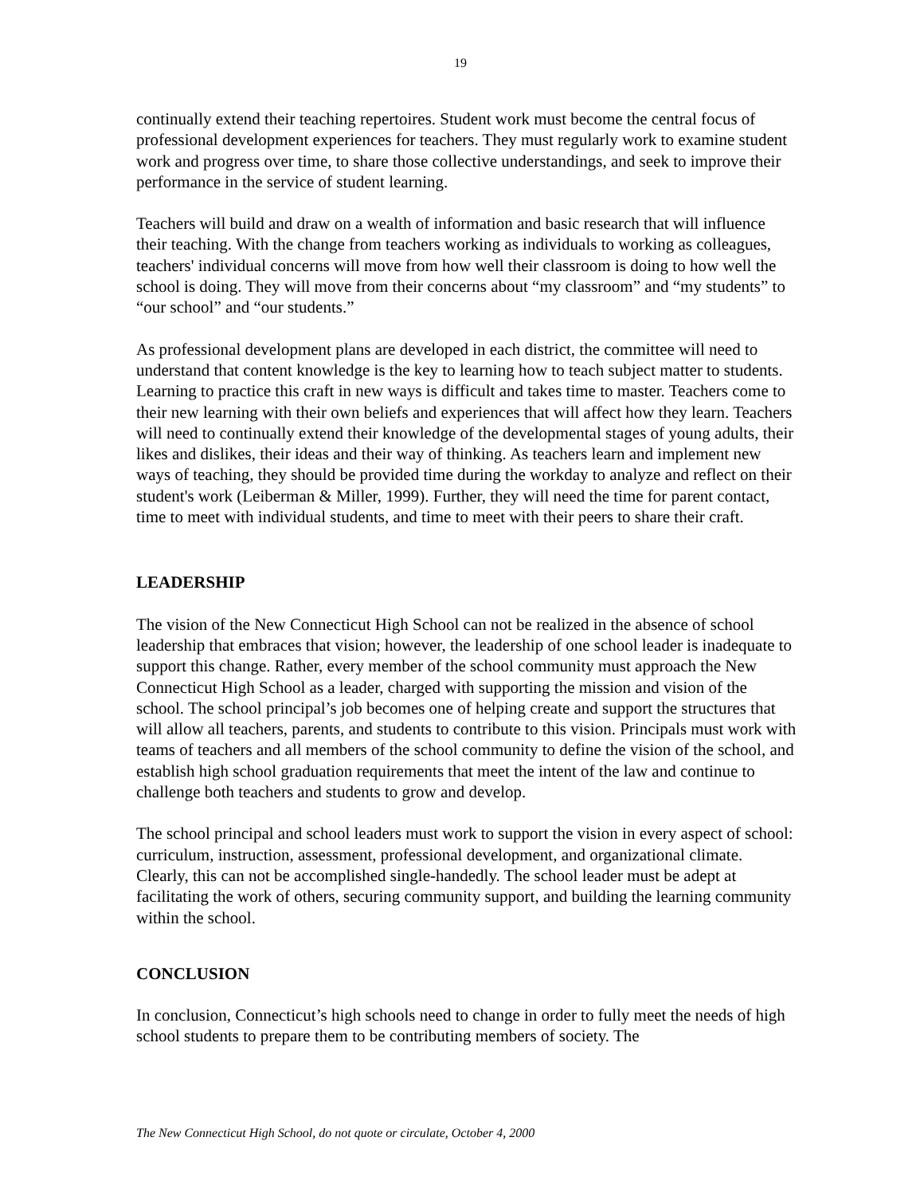19
continually extend their teaching repertoires. Student work must become the central focus of professional development experiences for teachers. They must regularly work to examine student work and progress over time, to share those collective understandings, and seek to improve their performance in the service of student learning.
Teachers will build and draw on a wealth of information and basic research that will influence their teaching. With the change from teachers working as individuals to working as colleagues, teachers' individual concerns will move from how well their classroom is doing to how well the school is doing. They will move from their concerns about “my classroom” and “my students” to “our school” and “our students.”
As professional development plans are developed in each district, the committee will need to understand that content knowledge is the key to learning how to teach subject matter to students. Learning to practice this craft in new ways is difficult and takes time to master. Teachers come to their new learning with their own beliefs and experiences that will affect how they learn. Teachers will need to continually extend their knowledge of the developmental stages of young adults, their likes and dislikes, their ideas and their way of thinking. As teachers learn and implement new ways of teaching, they should be provided time during the workday to analyze and reflect on their student's work (Leiberman & Miller, 1999). Further, they will need the time for parent contact, time to meet with individual students, and time to meet with their peers to share their craft.
LEADERSHIP
The vision of the New Connecticut High School can not be realized in the absence of school leadership that embraces that vision; however, the leadership of one school leader is inadequate to support this change. Rather, every member of the school community must approach the New Connecticut High School as a leader, charged with supporting the mission and vision of the school. The school principal’s job becomes one of helping create and support the structures that will allow all teachers, parents, and students to contribute to this vision. Principals must work with teams of teachers and all members of the school community to define the vision of the school, and establish high school graduation requirements that meet the intent of the law and continue to challenge both teachers and students to grow and develop.
The school principal and school leaders must work to support the vision in every aspect of school: curriculum, instruction, assessment, professional development, and organizational climate. Clearly, this can not be accomplished single-handedly. The school leader must be adept at facilitating the work of others, securing community support, and building the learning community within the school.
CONCLUSION
In conclusion, Connecticut’s high schools need to change in order to fully meet the needs of high school students to prepare them to be contributing members of society. The
The New Connecticut High School, do not quote or circulate, October 4, 2000